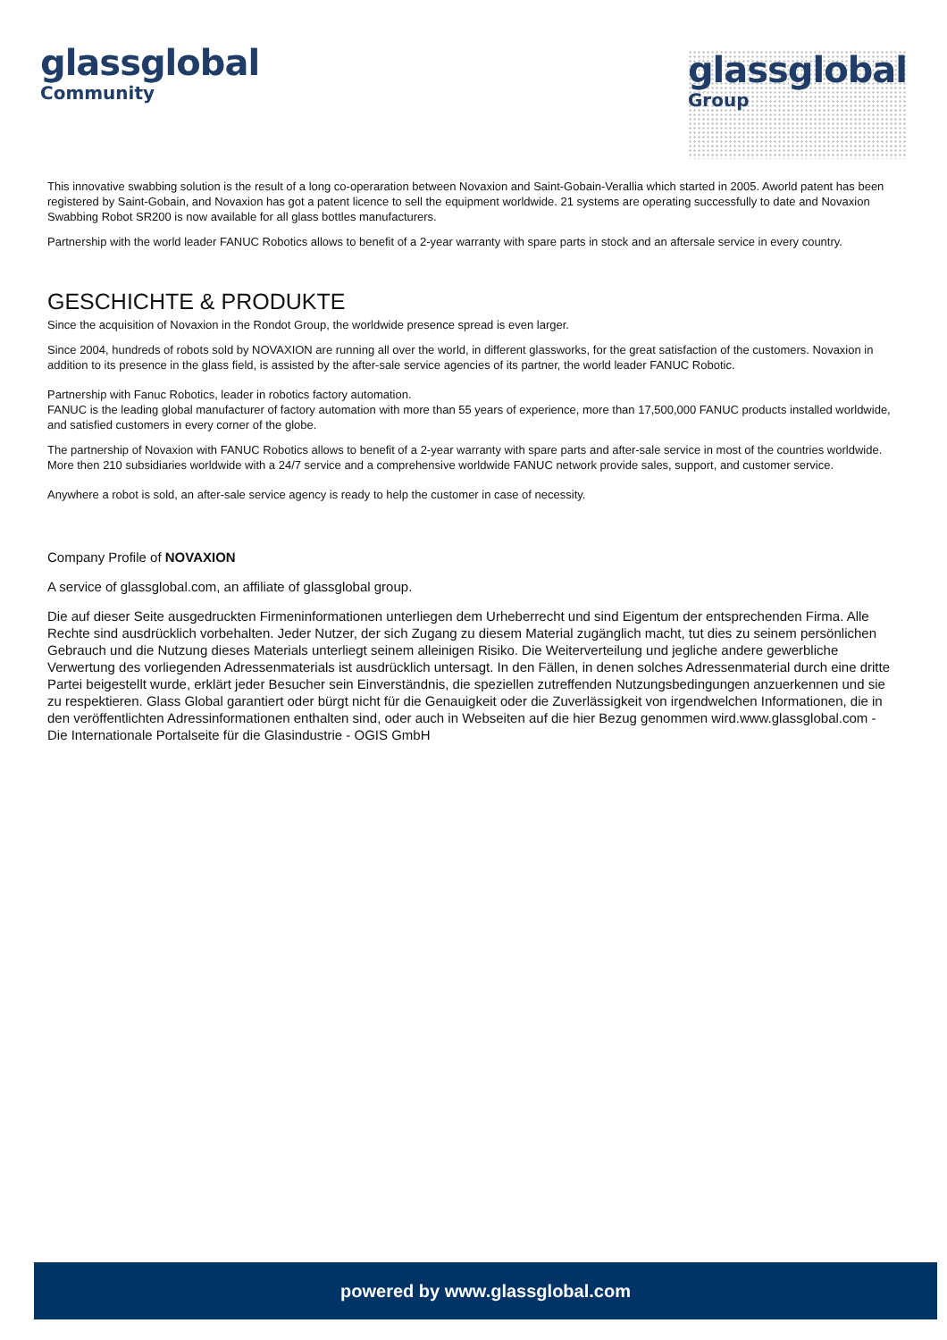glassglobal
Community
glassglobal
Group
This innovative swabbing solution is the result of a long co-operaration between Novaxion and Saint-Gobain-Verallia which started in 2005. Aworld patent has been registered by Saint-Gobain, and Novaxion has got a patent licence to sell the equipment worldwide. 21 systems are operating successfully to date and Novaxion Swabbing Robot SR200 is now available for all glass bottles manufacturers.
Partnership with the world leader FANUC Robotics allows to benefit of a 2-year warranty with spare parts in stock and an aftersale service in every country.
GESCHICHTE & PRODUKTE
Since the acquisition of Novaxion in the Rondot Group, the worldwide presence spread is even larger.
Since 2004, hundreds of robots sold by NOVAXION are running all over the world, in different glassworks, for the great satisfaction of the customers. Novaxion in addition to its presence in the glass field, is assisted by the after-sale service agencies of its partner, the world leader FANUC Robotic.
Partnership with Fanuc Robotics, leader in robotics factory automation.
FANUC is the leading global manufacturer of factory automation with more than 55 years of experience, more than 17,500,000 FANUC products installed worldwide, and satisfied customers in every corner of the globe.
The partnership of Novaxion with FANUC Robotics allows to benefit of a 2-year warranty with spare parts and after-sale service in most of the countries worldwide. More then 210 subsidiaries worldwide with a 24/7 service and a comprehensive worldwide FANUC network provide sales, support, and customer service.
Anywhere a robot is sold, an after-sale service agency is ready to help the customer in case of necessity.
Company Profile of NOVAXION
A service of glassglobal.com, an affiliate of glassglobal group.
Die auf dieser Seite ausgedruckten Firmeninformationen unterliegen dem Urheberrecht und sind Eigentum der entsprechenden Firma. Alle Rechte sind ausdrücklich vorbehalten. Jeder Nutzer, der sich Zugang zu diesem Material zugänglich macht, tut dies zu seinem persönlichen Gebrauch und die Nutzung dieses Materials unterliegt seinem alleinigen Risiko. Die Weiterverteilung und jegliche andere gewerbliche Verwertung des vorliegenden Adressenmaterials ist ausdrücklich untersagt. In den Fällen, in denen solches Adressenmaterial durch eine dritte Partei beigestellt wurde, erklärt jeder Besucher sein Einverständnis, die speziellen zutreffenden Nutzungsbedingungen anzuerkennen und sie zu respektieren. Glass Global garantiert oder bürgt nicht für die Genauigkeit oder die Zuverlässigkeit von irgendwelchen Informationen, die in den veröffentlichten Adressinformationen enthalten sind, oder auch in Webseiten auf die hier Bezug genommen wird.www.glassglobal.com - Die Internationale Portalseite für die Glasindustrie - OGIS GmbH
powered by www.glassglobal.com